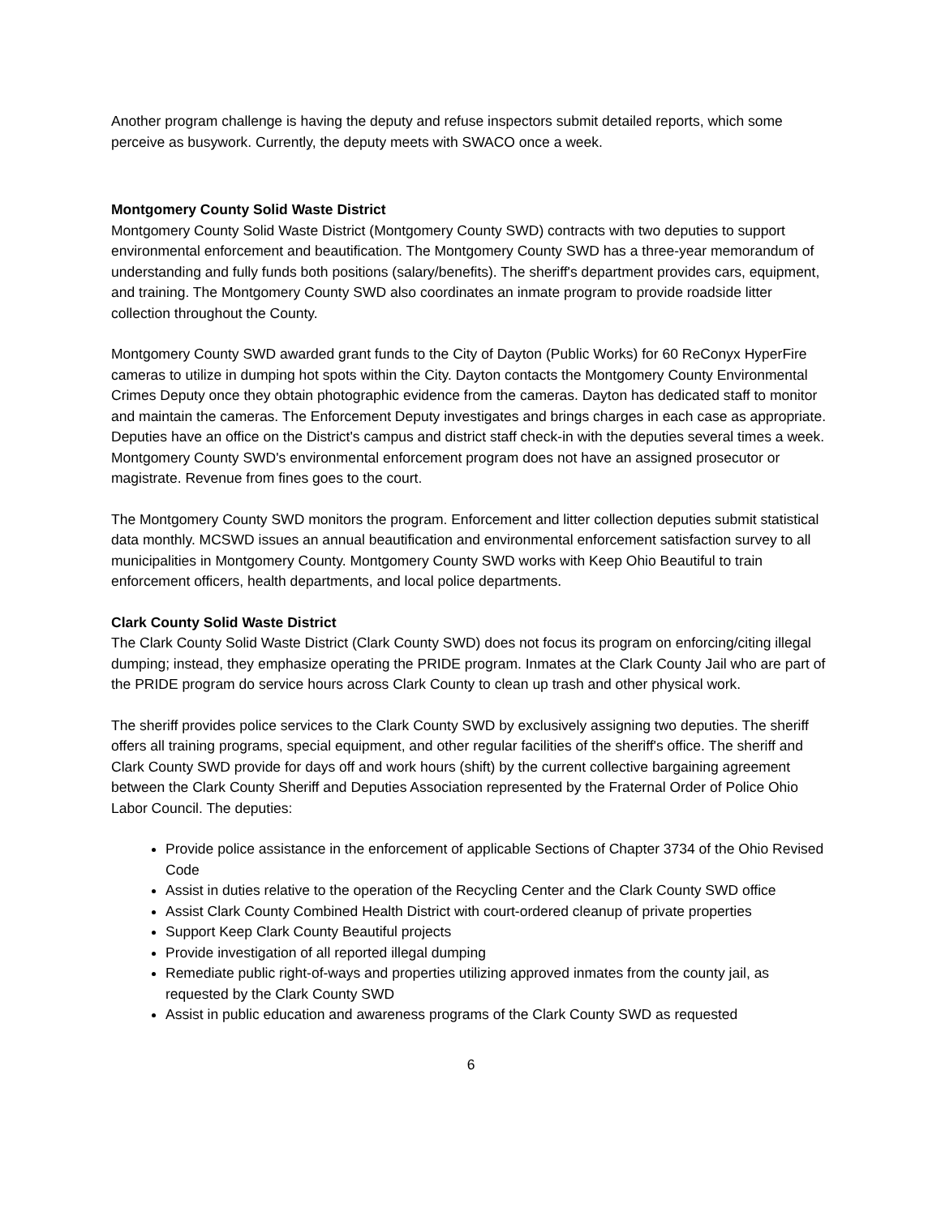Another program challenge is having the deputy and refuse inspectors submit detailed reports, which some perceive as busywork. Currently, the deputy meets with SWACO once a week.
Montgomery County Solid Waste District
Montgomery County Solid Waste District (Montgomery County SWD) contracts with two deputies to support environmental enforcement and beautification. The Montgomery County SWD has a three-year memorandum of understanding and fully funds both positions (salary/benefits). The sheriff's department provides cars, equipment, and training. The Montgomery County SWD also coordinates an inmate program to provide roadside litter collection throughout the County.
Montgomery County SWD awarded grant funds to the City of Dayton (Public Works) for 60 ReConyx HyperFire cameras to utilize in dumping hot spots within the City. Dayton contacts the Montgomery County Environmental Crimes Deputy once they obtain photographic evidence from the cameras. Dayton has dedicated staff to monitor and maintain the cameras. The Enforcement Deputy investigates and brings charges in each case as appropriate. Deputies have an office on the District's campus and district staff check-in with the deputies several times a week. Montgomery County SWD's environmental enforcement program does not have an assigned prosecutor or magistrate. Revenue from fines goes to the court.
The Montgomery County SWD monitors the program. Enforcement and litter collection deputies submit statistical data monthly. MCSWD issues an annual beautification and environmental enforcement satisfaction survey to all municipalities in Montgomery County. Montgomery County SWD works with Keep Ohio Beautiful to train enforcement officers, health departments, and local police departments.
Clark County Solid Waste District
The Clark County Solid Waste District (Clark County SWD) does not focus its program on enforcing/citing illegal dumping; instead, they emphasize operating the PRIDE program. Inmates at the Clark County Jail who are part of the PRIDE program do service hours across Clark County to clean up trash and other physical work.
The sheriff provides police services to the Clark County SWD by exclusively assigning two deputies. The sheriff offers all training programs, special equipment, and other regular facilities of the sheriff's office. The sheriff and Clark County SWD provide for days off and work hours (shift) by the current collective bargaining agreement between the Clark County Sheriff and Deputies Association represented by the Fraternal Order of Police Ohio Labor Council. The deputies:
Provide police assistance in the enforcement of applicable Sections of Chapter 3734 of the Ohio Revised Code
Assist in duties relative to the operation of the Recycling Center and the Clark County SWD office
Assist Clark County Combined Health District with court-ordered cleanup of private properties
Support Keep Clark County Beautiful projects
Provide investigation of all reported illegal dumping
Remediate public right-of-ways and properties utilizing approved inmates from the county jail, as requested by the Clark County SWD
Assist in public education and awareness programs of the Clark County SWD as requested
6